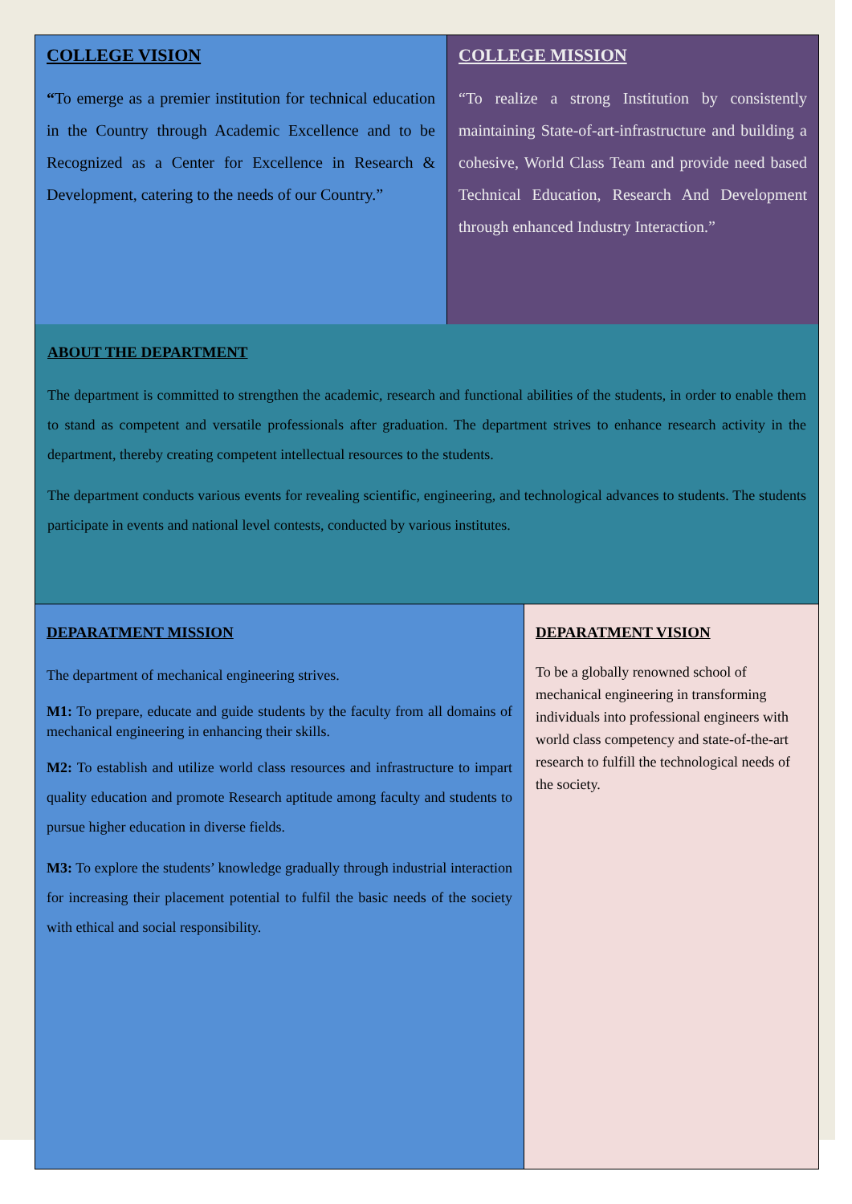COLLEGE VISION
“To emerge as a premier institution for technical education in the Country through Academic Excellence and to be Recognized as a Center for Excellence in Research & Development, catering to the needs of our Country.”
COLLEGE MISSION
“To realize a strong Institution by consistently maintaining State-of-art-infrastructure and building a cohesive, World Class Team and provide need based Technical Education, Research And Development through enhanced Industry Interaction.”
ABOUT THE DEPARTMENT
The department is committed to strengthen the academic, research and functional abilities of the students, in order to enable them to stand as competent and versatile professionals after graduation. The department strives to enhance research activity in the department, thereby creating competent intellectual resources to the students.
The department conducts various events for revealing scientific, engineering, and technological advances to students. The students participate in events and national level contests, conducted by various institutes.
DEPARATMENT MISSION
The department of mechanical engineering strives.
M1: To prepare, educate and guide students by the faculty from all domains of mechanical engineering in enhancing their skills.
M2: To establish and utilize world class resources and infrastructure to impart quality education and promote Research aptitude among faculty and students to pursue higher education in diverse fields.
M3: To explore the students’ knowledge gradually through industrial interaction for increasing their placement potential to fulfil the basic needs of the society with ethical and social responsibility.
DEPARATMENT VISION
To be a globally renowned school of mechanical engineering in transforming individuals into professional engineers with world class competency and state-of-the-art research to fulfill the technological needs of the society.